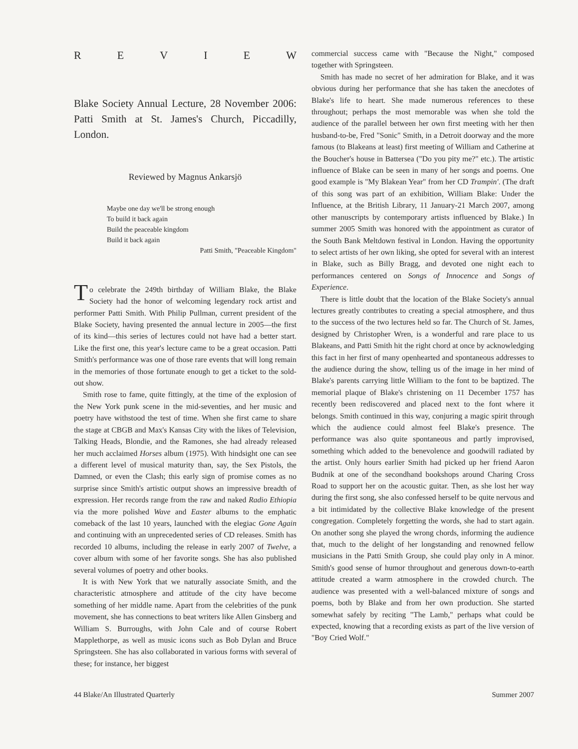REVIEW
Blake Society Annual Lecture, 28 November 2006: Patti Smith at St. James's Church, Piccadilly, London.
Reviewed by Magnus Ankarsjö
Maybe one day we'll be strong enough
To build it back again
Build the peaceable kingdom
Build it back again
Patti Smith, "Peaceable Kingdom"
To celebrate the 249th birthday of William Blake, the Blake Society had the honor of welcoming legendary rock artist and performer Patti Smith. With Philip Pullman, current president of the Blake Society, having presented the annual lecture in 2005—the first of its kind—this series of lectures could not have had a better start. Like the first one, this year's lecture came to be a great occasion. Patti Smith's performance was one of those rare events that will long remain in the memories of those fortunate enough to get a ticket to the sold-out show.
Smith rose to fame, quite fittingly, at the time of the explosion of the New York punk scene in the mid-seventies, and her music and poetry have withstood the test of time. When she first came to share the stage at CBGB and Max's Kansas City with the likes of Television, Talking Heads, Blondie, and the Ramones, she had already released her much acclaimed Horses album (1975). With hindsight one can see a different level of musical maturity than, say, the Sex Pistols, the Damned, or even the Clash; this early sign of promise comes as no surprise since Smith's artistic output shows an impressive breadth of expression. Her records range from the raw and naked Radio Ethiopia via the more polished Wave and Easter albums to the emphatic comeback of the last 10 years, launched with the elegiac Gone Again and continuing with an unprecedented series of CD releases. Smith has recorded 10 albums, including the release in early 2007 of Twelve, a cover album with some of her favorite songs. She has also published several volumes of poetry and other books.
It is with New York that we naturally associate Smith, and the characteristic atmosphere and attitude of the city have become something of her middle name. Apart from the celebrities of the punk movement, she has connections to beat writers like Allen Ginsberg and William S. Burroughs, with John Cale and of course Robert Mapplethorpe, as well as music icons such as Bob Dylan and Bruce Springsteen. She has also collaborated in various forms with several of these; for instance, her biggest
commercial success came with "Because the Night," composed together with Springsteen.
Smith has made no secret of her admiration for Blake, and it was obvious during her performance that she has taken the anecdotes of Blake's life to heart. She made numerous references to these throughout; perhaps the most memorable was when she told the audience of the parallel between her own first meeting with her then husband-to-be, Fred "Sonic" Smith, in a Detroit doorway and the more famous (to Blakeans at least) first meeting of William and Catherine at the Boucher's house in Battersea ("Do you pity me?" etc.). The artistic influence of Blake can be seen in many of her songs and poems. One good example is "My Blakean Year" from her CD Trampin'. (The draft of this song was part of an exhibition, William Blake: Under the Influence, at the British Library, 11 January-21 March 2007, among other manuscripts by contemporary artists influenced by Blake.) In summer 2005 Smith was honored with the appointment as curator of the South Bank Meltdown festival in London. Having the opportunity to select artists of her own liking, she opted for several with an interest in Blake, such as Billy Bragg, and devoted one night each to performances centered on Songs of Innocence and Songs of Experience.
There is little doubt that the location of the Blake Society's annual lectures greatly contributes to creating a special atmosphere, and thus to the success of the two lectures held so far. The Church of St. James, designed by Christopher Wren, is a wonderful and rare place to us Blakeans, and Patti Smith hit the right chord at once by acknowledging this fact in her first of many openhearted and spontaneous addresses to the audience during the show, telling us of the image in her mind of Blake's parents carrying little William to the font to be baptized. The memorial plaque of Blake's christening on 11 December 1757 has recently been rediscovered and placed next to the font where it belongs. Smith continued in this way, conjuring a magic spirit through which the audience could almost feel Blake's presence. The performance was also quite spontaneous and partly improvised, something which added to the benevolence and goodwill radiated by the artist. Only hours earlier Smith had picked up her friend Aaron Budnik at one of the secondhand bookshops around Charing Cross Road to support her on the acoustic guitar. Then, as she lost her way during the first song, she also confessed herself to be quite nervous and a bit intimidated by the collective Blake knowledge of the present congregation. Completely forgetting the words, she had to start again. On another song she played the wrong chords, informing the audience that, much to the delight of her longstanding and renowned fellow musicians in the Patti Smith Group, she could play only in A minor. Smith's good sense of humor throughout and generous down-to-earth attitude created a warm atmosphere in the crowded church. The audience was presented with a well-balanced mixture of songs and poems, both by Blake and from her own production. She started somewhat safely by reciting "The Lamb," perhaps what could be expected, knowing that a recording exists as part of the live version of "Boy Cried Wolf."
44 Blake/An Illustrated Quarterly Summer 2007